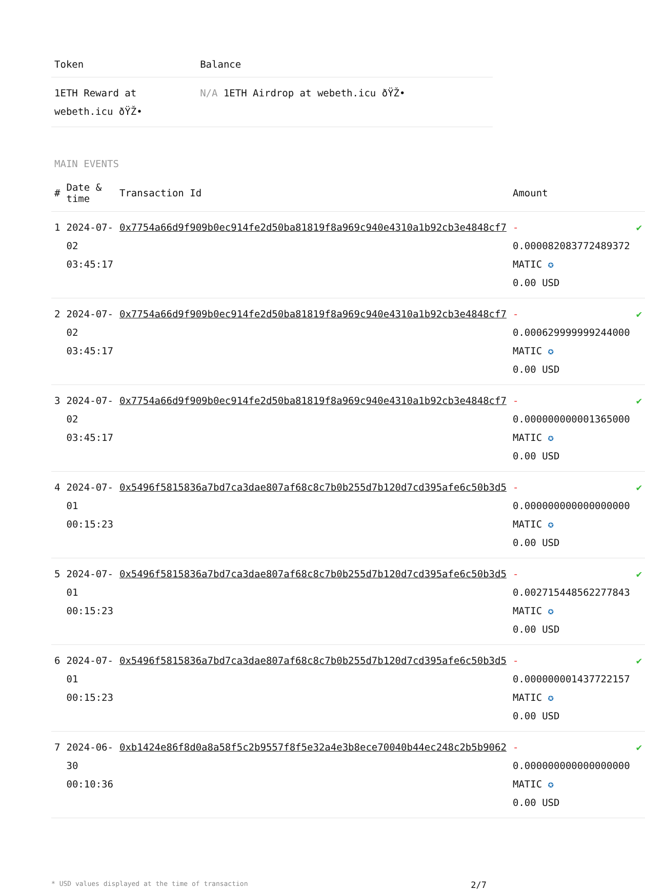| Token | Balance |
| --- | --- |
| 1ETH Reward at webeth.icu ðŸŽ• | N/A 1ETH Airdrop at webeth.icu ðŸŽ• |
MAIN EVENTS
| # | Date & time | Transaction Id | Amount | |
| --- | --- | --- | --- | --- |
| 1 | 2024-07-02 03:45:17 | 0x7754a66d9f909b0ec914fe2d50ba81819f8a969c940e4310a1b92cb3e4848cf7 | - 0.000082083772489372 MATIC ✪ 0.00 USD | ✔ |
| 2 | 2024-07-02 03:45:17 | 0x7754a66d9f909b0ec914fe2d50ba81819f8a969c940e4310a1b92cb3e4848cf7 | - 0.000629999999244000 MATIC ✪ 0.00 USD | ✔ |
| 3 | 2024-07-02 03:45:17 | 0x7754a66d9f909b0ec914fe2d50ba81819f8a969c940e4310a1b92cb3e4848cf7 | - 0.000000000001365000 MATIC ✪ 0.00 USD | ✔ |
| 4 | 2024-07-01 00:15:23 | 0x5496f5815836a7bd7ca3dae807af68c8c7b0b255d7b120d7cd395afe6c50b3d5 | - 0.000000000000000000 MATIC ✪ 0.00 USD | ✔ |
| 5 | 2024-07-01 00:15:23 | 0x5496f5815836a7bd7ca3dae807af68c8c7b0b255d7b120d7cd395afe6c50b3d5 | - 0.002715448562277843 MATIC ✪ 0.00 USD | ✔ |
| 6 | 2024-07-01 00:15:23 | 0x5496f5815836a7bd7ca3dae807af68c8c7b0b255d7b120d7cd395afe6c50b3d5 | - 0.000000001437722157 MATIC ✪ 0.00 USD | ✔ |
| 7 | 2024-06-30 00:10:36 | 0xb1424e86f8d0a8a58f5c2b9557f8f5e32a4e3b8ece70040b44ec248c2b5b9062 | - 0.000000000000000000 MATIC ✪ 0.00 USD | ✔ |
* USD values displayed at the time of transaction 2/7